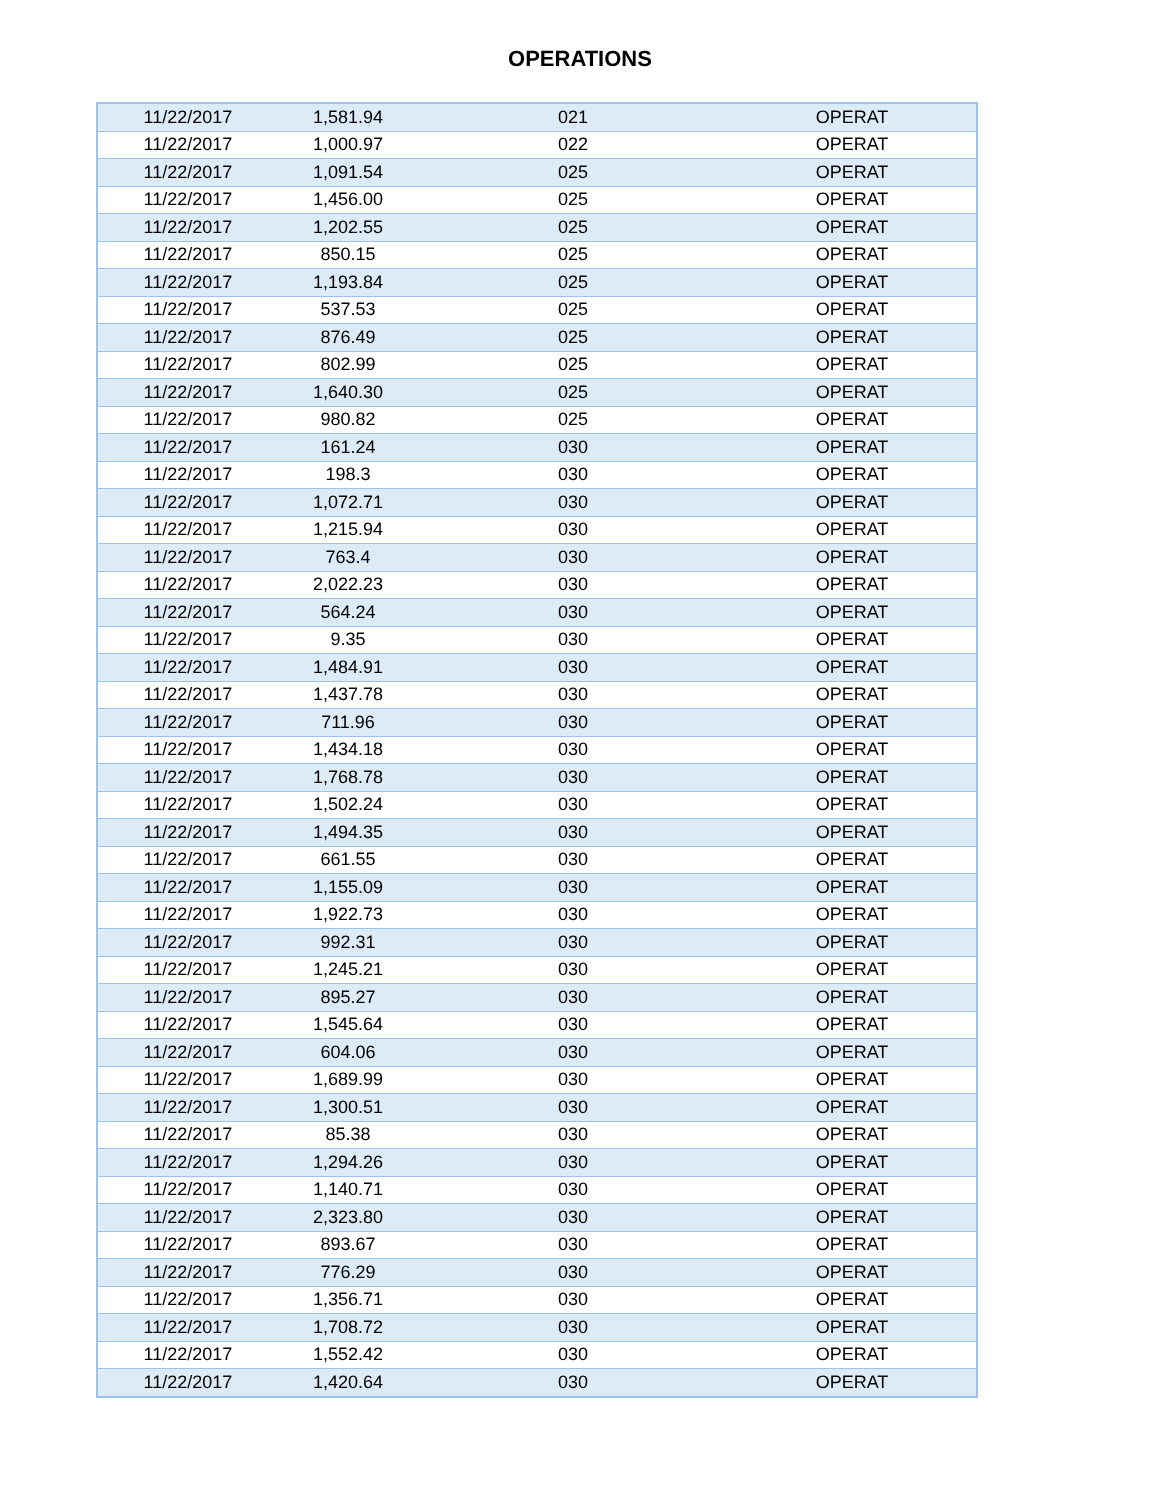OPERATIONS
| 11/22/2017 | 1,581.94 | 021 | OPERAT |
| 11/22/2017 | 1,000.97 | 022 | OPERAT |
| 11/22/2017 | 1,091.54 | 025 | OPERAT |
| 11/22/2017 | 1,456.00 | 025 | OPERAT |
| 11/22/2017 | 1,202.55 | 025 | OPERAT |
| 11/22/2017 | 850.15 | 025 | OPERAT |
| 11/22/2017 | 1,193.84 | 025 | OPERAT |
| 11/22/2017 | 537.53 | 025 | OPERAT |
| 11/22/2017 | 876.49 | 025 | OPERAT |
| 11/22/2017 | 802.99 | 025 | OPERAT |
| 11/22/2017 | 1,640.30 | 025 | OPERAT |
| 11/22/2017 | 980.82 | 025 | OPERAT |
| 11/22/2017 | 161.24 | 030 | OPERAT |
| 11/22/2017 | 198.3 | 030 | OPERAT |
| 11/22/2017 | 1,072.71 | 030 | OPERAT |
| 11/22/2017 | 1,215.94 | 030 | OPERAT |
| 11/22/2017 | 763.4 | 030 | OPERAT |
| 11/22/2017 | 2,022.23 | 030 | OPERAT |
| 11/22/2017 | 564.24 | 030 | OPERAT |
| 11/22/2017 | 9.35 | 030 | OPERAT |
| 11/22/2017 | 1,484.91 | 030 | OPERAT |
| 11/22/2017 | 1,437.78 | 030 | OPERAT |
| 11/22/2017 | 711.96 | 030 | OPERAT |
| 11/22/2017 | 1,434.18 | 030 | OPERAT |
| 11/22/2017 | 1,768.78 | 030 | OPERAT |
| 11/22/2017 | 1,502.24 | 030 | OPERAT |
| 11/22/2017 | 1,494.35 | 030 | OPERAT |
| 11/22/2017 | 661.55 | 030 | OPERAT |
| 11/22/2017 | 1,155.09 | 030 | OPERAT |
| 11/22/2017 | 1,922.73 | 030 | OPERAT |
| 11/22/2017 | 992.31 | 030 | OPERAT |
| 11/22/2017 | 1,245.21 | 030 | OPERAT |
| 11/22/2017 | 895.27 | 030 | OPERAT |
| 11/22/2017 | 1,545.64 | 030 | OPERAT |
| 11/22/2017 | 604.06 | 030 | OPERAT |
| 11/22/2017 | 1,689.99 | 030 | OPERAT |
| 11/22/2017 | 1,300.51 | 030 | OPERAT |
| 11/22/2017 | 85.38 | 030 | OPERAT |
| 11/22/2017 | 1,294.26 | 030 | OPERAT |
| 11/22/2017 | 1,140.71 | 030 | OPERAT |
| 11/22/2017 | 2,323.80 | 030 | OPERAT |
| 11/22/2017 | 893.67 | 030 | OPERAT |
| 11/22/2017 | 776.29 | 030 | OPERAT |
| 11/22/2017 | 1,356.71 | 030 | OPERAT |
| 11/22/2017 | 1,708.72 | 030 | OPERAT |
| 11/22/2017 | 1,552.42 | 030 | OPERAT |
| 11/22/2017 | 1,420.64 | 030 | OPERAT |